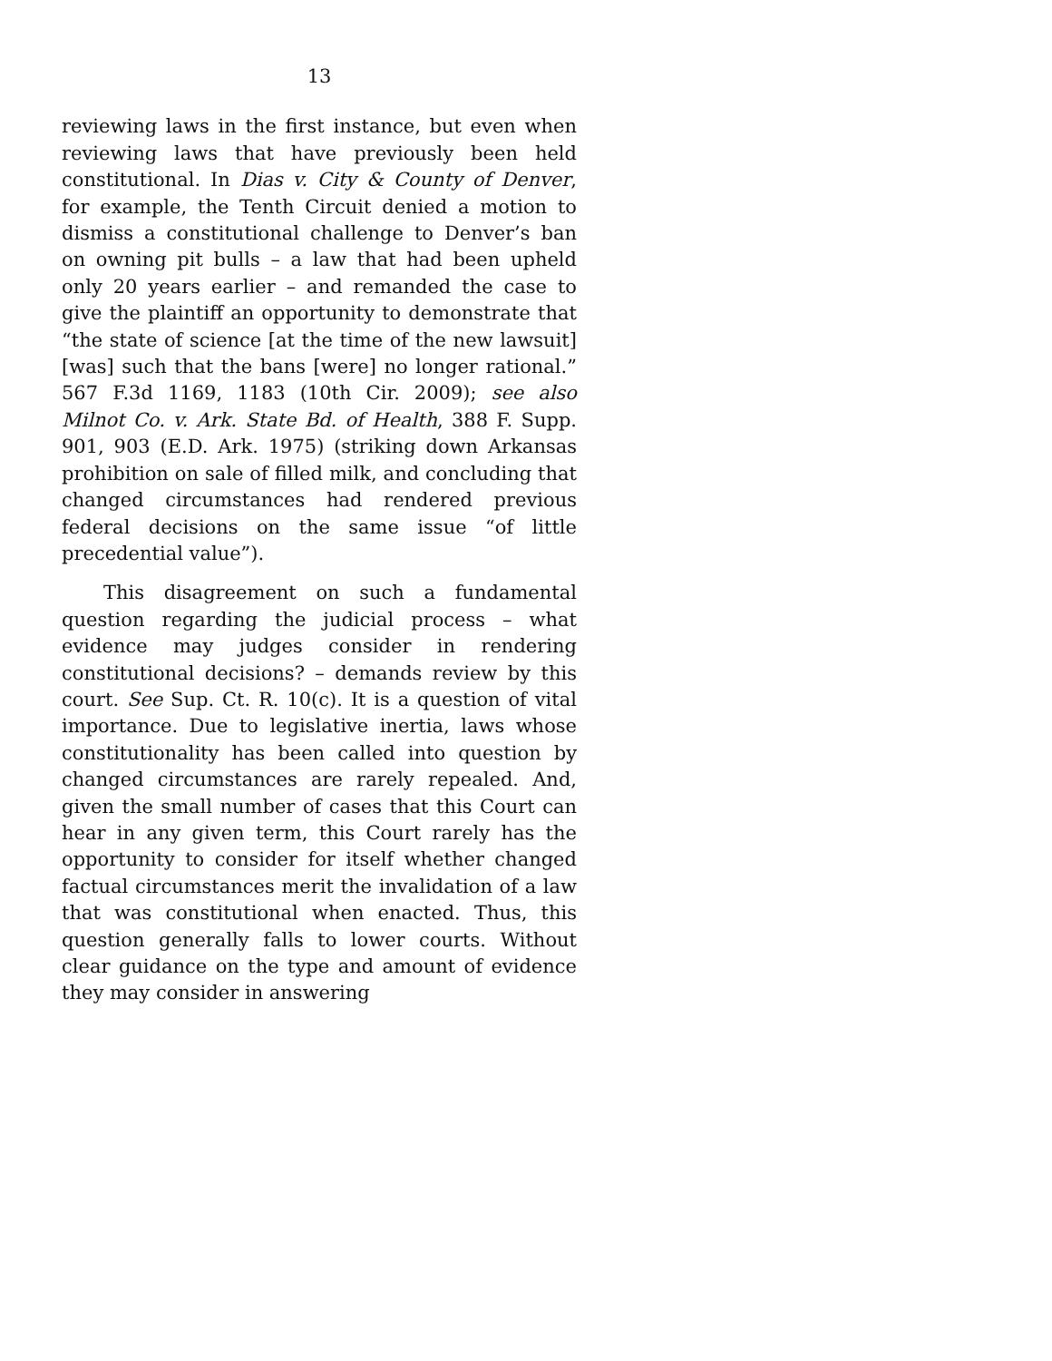13
reviewing laws in the first instance, but even when reviewing laws that have previously been held constitutional. In Dias v. City & County of Denver, for example, the Tenth Circuit denied a motion to dismiss a constitutional challenge to Denver’s ban on owning pit bulls – a law that had been upheld only 20 years earlier – and remanded the case to give the plaintiff an opportunity to demonstrate that “the state of science [at the time of the new lawsuit] [was] such that the bans [were] no longer rational.” 567 F.3d 1169, 1183 (10th Cir. 2009); see also Milnot Co. v. Ark. State Bd. of Health, 388 F. Supp. 901, 903 (E.D. Ark. 1975) (striking down Arkansas prohibition on sale of filled milk, and concluding that changed circumstances had rendered previous federal decisions on the same issue “of little precedential value”).
This disagreement on such a fundamental question regarding the judicial process – what evidence may judges consider in rendering constitutional decisions? – demands review by this court. See Sup. Ct. R. 10(c). It is a question of vital importance. Due to legislative inertia, laws whose constitutionality has been called into question by changed circumstances are rarely repealed. And, given the small number of cases that this Court can hear in any given term, this Court rarely has the opportunity to consider for itself whether changed factual circumstances merit the invalidation of a law that was constitutional when enacted. Thus, this question generally falls to lower courts. Without clear guidance on the type and amount of evidence they may consider in answering